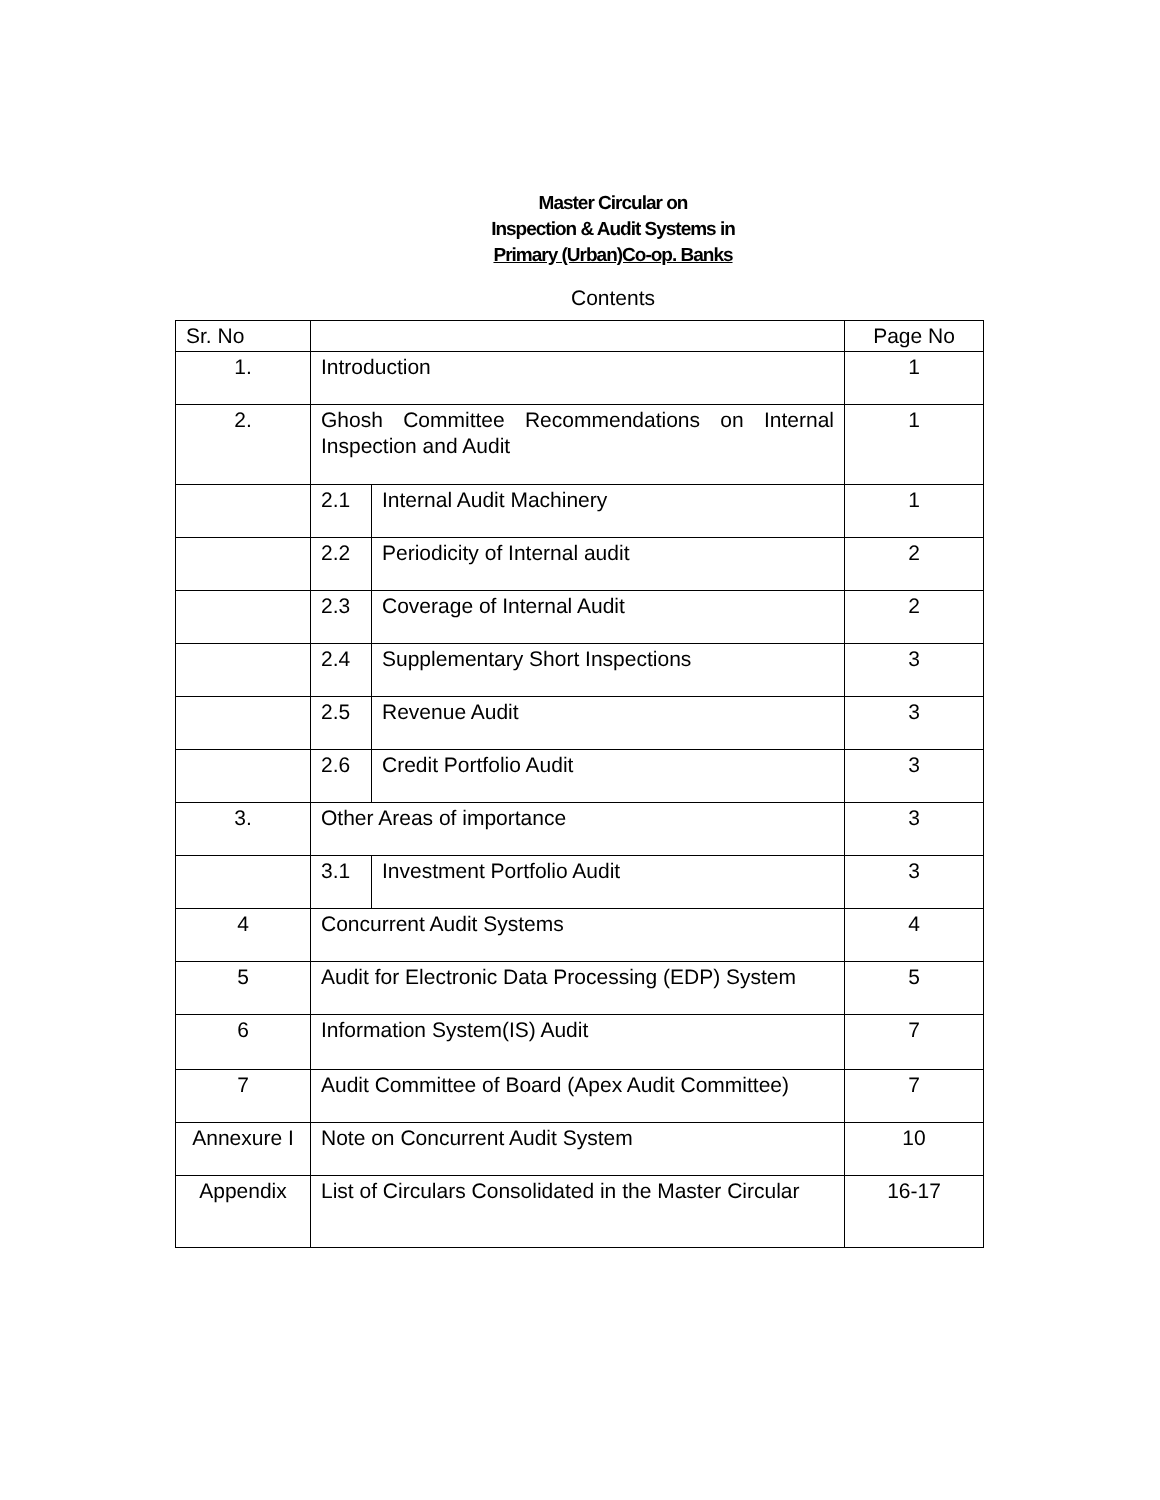Master Circular on
Inspection & Audit Systems in
Primary (Urban)Co-op. Banks
Contents
| Sr. No | | | Page No |
| 1. | Introduction | | 1 |
| 2. | Ghosh Committee Recommendations on Internal Inspection and Audit | | 1 |
| | 2.1 | Internal Audit Machinery | 1 |
| | 2.2 | Periodicity of Internal audit | 2 |
| | 2.3 | Coverage of Internal Audit | 2 |
| | 2.4 | Supplementary Short Inspections | 3 |
| | 2.5 | Revenue Audit | 3 |
| | 2.6 | Credit Portfolio Audit | 3 |
| 3. | Other Areas of importance | | 3 |
| | 3.1 | Investment Portfolio Audit | 3 |
| 4 | Concurrent Audit Systems | | 4 |
| 5 | Audit for Electronic Data Processing (EDP) System | | 5 |
| 6 | Information System(IS) Audit | | 7 |
| 7 | Audit Committee of Board (Apex Audit Committee) | | 7 |
| Annexure I | Note on Concurrent Audit System | | 10 |
| Appendix | List of Circulars Consolidated in the Master Circular | | 16-17 |